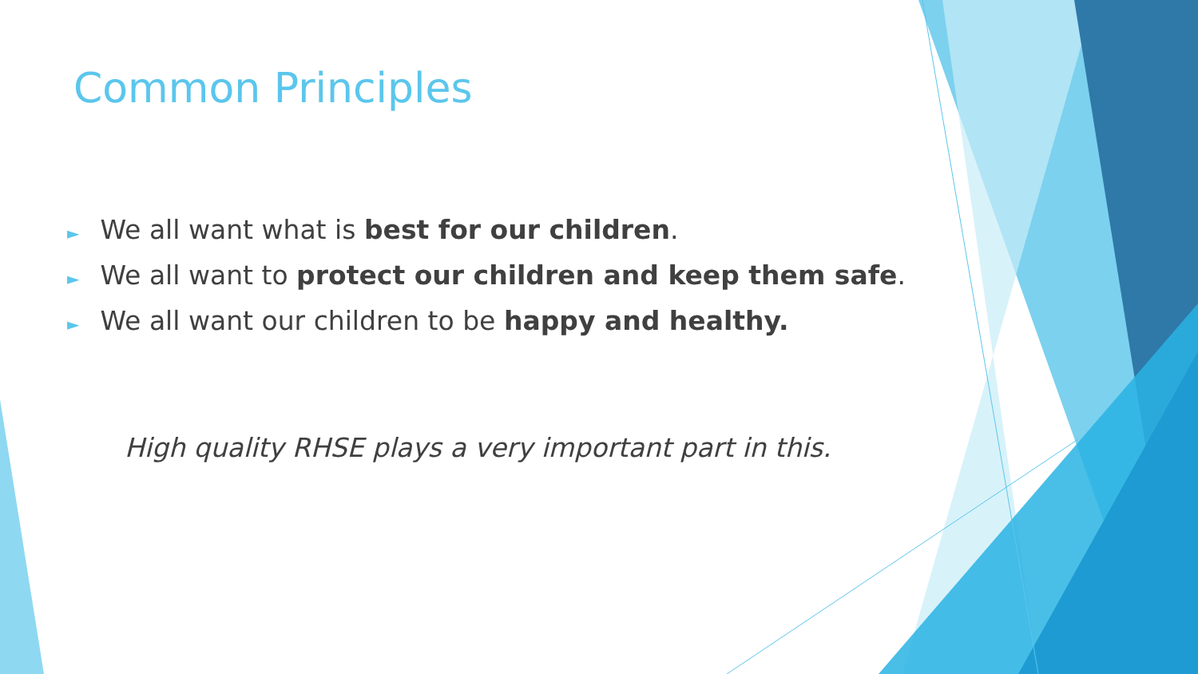Common Principles
► We all want what is best for our children.
► We all want to protect our children and keep them safe.
► We all want our children to be happy and healthy.
High quality RHSE plays a very important part in this.